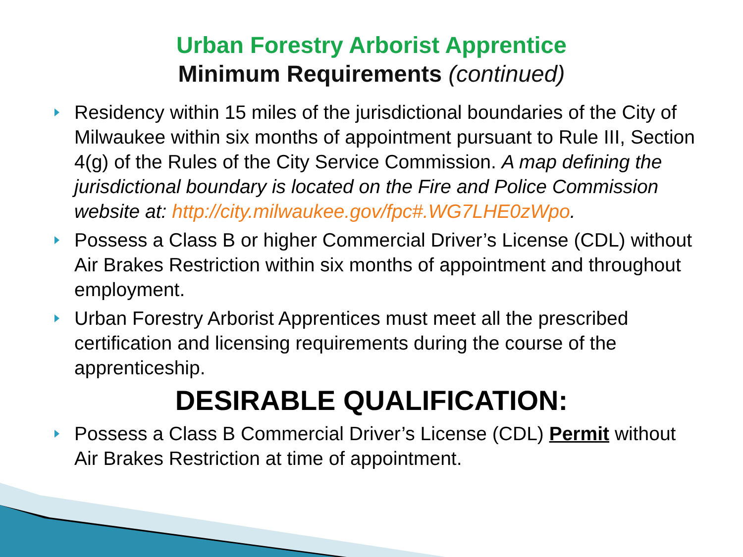Urban Forestry Arborist Apprentice
Minimum Requirements (continued)
Residency within 15 miles of the jurisdictional boundaries of the City of Milwaukee within six months of appointment pursuant to Rule III, Section 4(g) of the Rules of the City Service Commission. A map defining the jurisdictional boundary is located on the Fire and Police Commission website at: http://city.milwaukee.gov/fpc#.WG7LHE0zWpo.
Possess a Class B or higher Commercial Driver’s License (CDL) without Air Brakes Restriction within six months of appointment and throughout employment.
Urban Forestry Arborist Apprentices must meet all the prescribed certification and licensing requirements during the course of the apprenticeship.
DESIRABLE QUALIFICATION:
Possess a Class B Commercial Driver’s License (CDL) Permit without Air Brakes Restriction at time of appointment.